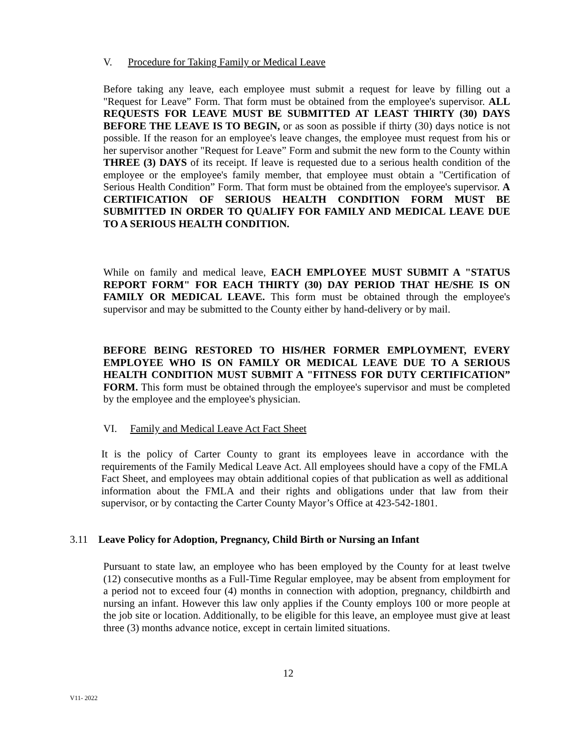V. Procedure for Taking Family or Medical Leave
Before taking any leave, each employee must submit a request for leave by filling out a "Request for Leave” Form. That form must be obtained from the employee's supervisor. ALL REQUESTS FOR LEAVE MUST BE SUBMITTED AT LEAST THIRTY (30) DAYS BEFORE THE LEAVE IS TO BEGIN, or as soon as possible if thirty (30) days notice is not possible. If the reason for an employee's leave changes, the employee must request from his or her supervisor another "Request for Leave” Form and submit the new form to the County within THREE (3) DAYS of its receipt. If leave is requested due to a serious health condition of the employee or the employee's family member, that employee must obtain a "Certification of Serious Health Condition” Form. That form must be obtained from the employee's supervisor. A CERTIFICATION OF SERIOUS HEALTH CONDITION FORM MUST BE SUBMITTED IN ORDER TO QUALIFY FOR FAMILY AND MEDICAL LEAVE DUE TO A SERIOUS HEALTH CONDITION.
While on family and medical leave, EACH EMPLOYEE MUST SUBMIT A "STATUS REPORT FORM" FOR EACH THIRTY (30) DAY PERIOD THAT HE/SHE IS ON FAMILY OR MEDICAL LEAVE. This form must be obtained through the employee's supervisor and may be submitted to the County either by hand-delivery or by mail.
BEFORE BEING RESTORED TO HIS/HER FORMER EMPLOYMENT, EVERY EMPLOYEE WHO IS ON FAMILY OR MEDICAL LEAVE DUE TO A SERIOUS HEALTH CONDITION MUST SUBMIT A "FITNESS FOR DUTY CERTIFICATION” FORM. This form must be obtained through the employee's supervisor and must be completed by the employee and the employee's physician.
VI. Family and Medical Leave Act Fact Sheet
It is the policy of Carter County to grant its employees leave in accordance with the requirements of the Family Medical Leave Act. All employees should have a copy of the FMLA Fact Sheet, and employees may obtain additional copies of that publication as well as additional information about the FMLA and their rights and obligations under that law from their supervisor, or by contacting the Carter County Mayor’s Office at 423-542-1801.
3.11 Leave Policy for Adoption, Pregnancy, Child Birth or Nursing an Infant
Pursuant to state law, an employee who has been employed by the County for at least twelve (12) consecutive months as a Full-Time Regular employee, may be absent from employment for a period not to exceed four (4) months in connection with adoption, pregnancy, childbirth and nursing an infant. However this law only applies if the County employs 100 or more people at the job site or location. Additionally, to be eligible for this leave, an employee must give at least three (3) months advance notice, except in certain limited situations.
12
V11- 2022